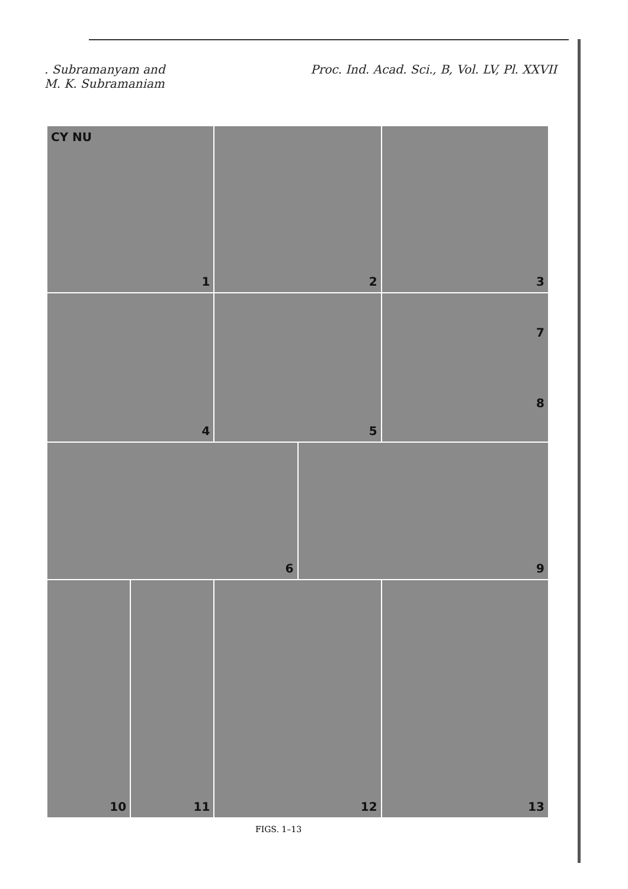. Subramanyam and
M. K. Subramaniam
Proc. Ind. Acad. Sci., B, Vol. LV, Pl. XXVII
CY NU
1
2
3
4
5
7
8
6
9
10
11
12
13
FIGS. 1–13